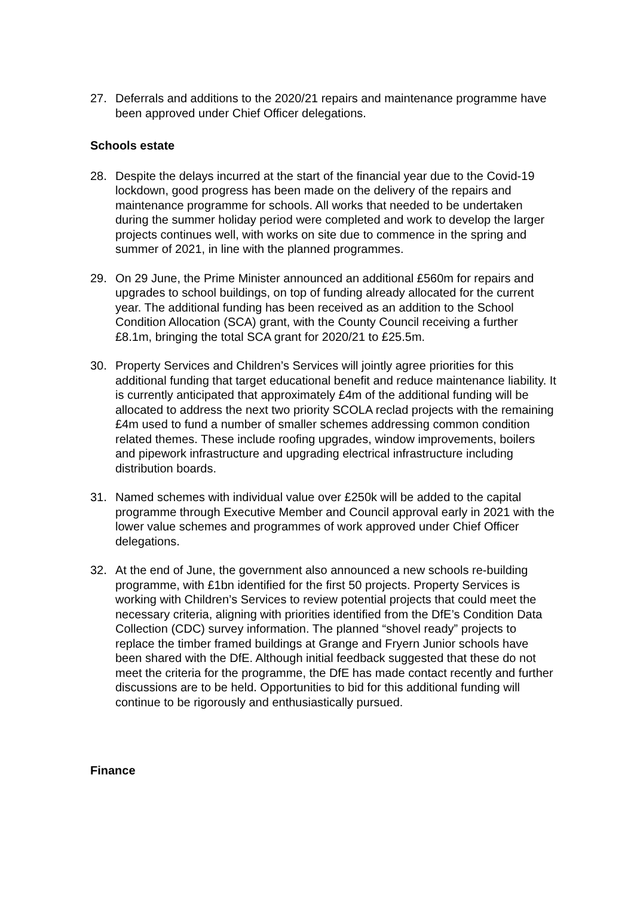27. Deferrals and additions to the 2020/21 repairs and maintenance programme have been approved under Chief Officer delegations.
Schools estate
28. Despite the delays incurred at the start of the financial year due to the Covid-19 lockdown, good progress has been made on the delivery of the repairs and maintenance programme for schools. All works that needed to be undertaken during the summer holiday period were completed and work to develop the larger projects continues well, with works on site due to commence in the spring and summer of 2021, in line with the planned programmes.
29. On 29 June, the Prime Minister announced an additional £560m for repairs and upgrades to school buildings, on top of funding already allocated for the current year. The additional funding has been received as an addition to the School Condition Allocation (SCA) grant, with the County Council receiving a further £8.1m, bringing the total SCA grant for 2020/21 to £25.5m.
30. Property Services and Children’s Services will jointly agree priorities for this additional funding that target educational benefit and reduce maintenance liability. It is currently anticipated that approximately £4m of the additional funding will be allocated to address the next two priority SCOLA reclad projects with the remaining £4m used to fund a number of smaller schemes addressing common condition related themes. These include roofing upgrades, window improvements, boilers and pipework infrastructure and upgrading electrical infrastructure including distribution boards.
31. Named schemes with individual value over £250k will be added to the capital programme through Executive Member and Council approval early in 2021 with the lower value schemes and programmes of work approved under Chief Officer delegations.
32. At the end of June, the government also announced a new schools re-building programme, with £1bn identified for the first 50 projects. Property Services is working with Children’s Services to review potential projects that could meet the necessary criteria, aligning with priorities identified from the DfE’s Condition Data Collection (CDC) survey information. The planned “shovel ready” projects to replace the timber framed buildings at Grange and Fryern Junior schools have been shared with the DfE. Although initial feedback suggested that these do not meet the criteria for the programme, the DfE has made contact recently and further discussions are to be held. Opportunities to bid for this additional funding will continue to be rigorously and enthusiastically pursued.
Finance